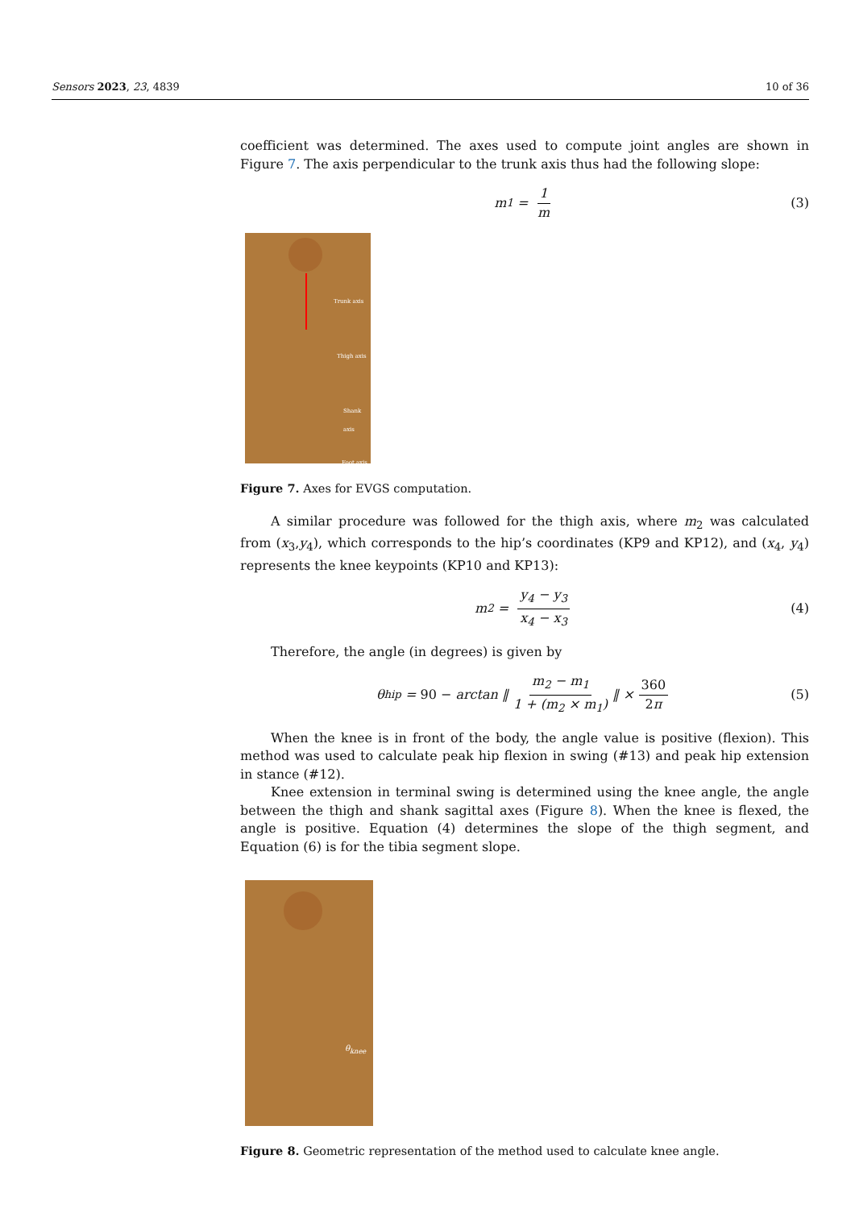Sensors 2023, 23, 4839 10 of 36
coefficient was determined. The axes used to compute joint angles are shown in Figure 7. The axis perpendicular to the trunk axis thus had the following slope:
m<sub>1</sub> = 1 m (3)
Trunk axis
Thigh axis
Shank axis
Foot axis
Figure 7. Axes for EVGS computation.
A similar procedure was followed for the thigh axis, where m<sub>2</sub> was calculated from (x<sub>3</sub>,y<sub>4</sub>), which corresponds to the hip’s coordinates (KP9 and KP12), and (x<sub>4</sub>, y<sub>4</sub>) represents the knee keypoints (KP10 and KP13):
m<sub>2</sub> = y<sub>4</sub> − y<sub>3</sub> x<sub>4</sub> − x<sub>3</sub> (4)
Therefore, the angle (in degrees) is given by
θ<sub>hip</sub> = 90 − arctan ‖ m<sub>2</sub> − m<sub>1</sub> 1 + (m<sub>2</sub> × m<sub>1</sub>) ‖ × 360 2π (5)
When the knee is in front of the body, the angle value is positive (flexion). This method was used to calculate peak hip flexion in swing (#13) and peak hip extension in stance (#12).
Knee extension in terminal swing is determined using the knee angle, the angle between the thigh and shank sagittal axes (Figure 8). When the knee is flexed, the angle is positive. Equation (4) determines the slope of the thigh segment, and Equation (6) is for the tibia segment slope.
θ<sub>knee</sub>
Figure 8. Geometric representation of the method used to calculate knee angle.